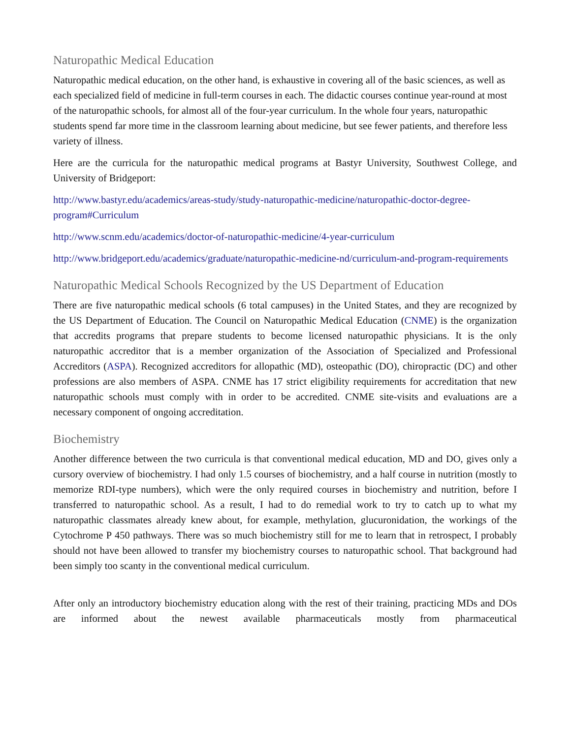Naturopathic Medical Education
Naturopathic medical education, on the other hand, is exhaustive in covering all of the basic sciences, as well as each specialized field of medicine in full-term courses in each. The didactic courses continue year-round at most of the naturopathic schools, for almost all of the four-year curriculum. In the whole four years, naturopathic students spend far more time in the classroom learning about medicine, but see fewer patients, and therefore less variety of illness.
Here are the curricula for the naturopathic medical programs at Bastyr University, Southwest College, and University of Bridgeport:
http://www.bastyr.edu/academics/areas-study/study-naturopathic-medicine/naturopathic-doctor-degree-program#Curriculum
http://www.scnm.edu/academics/doctor-of-naturopathic-medicine/4-year-curriculum
http://www.bridgeport.edu/academics/graduate/naturopathic-medicine-nd/curriculum-and-program-requirements
Naturopathic Medical Schools Recognized by the US Department of Education
There are five naturopathic medical schools (6 total campuses) in the United States, and they are recognized by the US Department of Education. The Council on Naturopathic Medical Education (CNME) is the organization that accredits programs that prepare students to become licensed naturopathic physicians. It is the only naturopathic accreditor that is a member organization of the Association of Specialized and Professional Accreditors (ASPA). Recognized accreditors for allopathic (MD), osteopathic (DO), chiropractic (DC) and other professions are also members of ASPA. CNME has 17 strict eligibility requirements for accreditation that new naturopathic schools must comply with in order to be accredited. CNME site-visits and evaluations are a necessary component of ongoing accreditation.
Biochemistry
Another difference between the two curricula is that conventional medical education, MD and DO, gives only a cursory overview of biochemistry. I had only 1.5 courses of biochemistry, and a half course in nutrition (mostly to memorize RDI-type numbers), which were the only required courses in biochemistry and nutrition, before I transferred to naturopathic school. As a result, I had to do remedial work to try to catch up to what my naturopathic classmates already knew about, for example, methylation, glucuronidation, the workings of the Cytochrome P 450 pathways. There was so much biochemistry still for me to learn that in retrospect, I probably should not have been allowed to transfer my biochemistry courses to naturopathic school. That background had been simply too scanty in the conventional medical curriculum.
After only an introductory biochemistry education along with the rest of their training, practicing MDs and DOs are informed about the newest available pharmaceuticals mostly from pharmaceutical